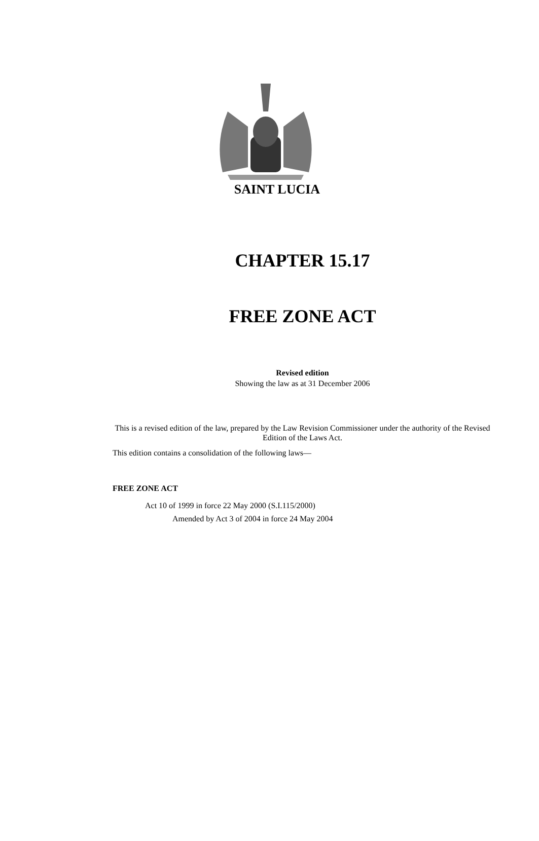SAINT LUCIA
CHAPTER 15.17
FREE ZONE ACT
Revised edition
Showing the law as at 31 December 2006
This is a revised edition of the law, prepared by the Law Revision Commissioner under the authority of the Revised Edition of the Laws Act.
This edition contains a consolidation of the following laws—
FREE ZONE ACT
Act 10 of 1999 in force 22 May 2000 (S.I.115/2000)
Amended by Act 3 of 2004 in force 24 May 2004